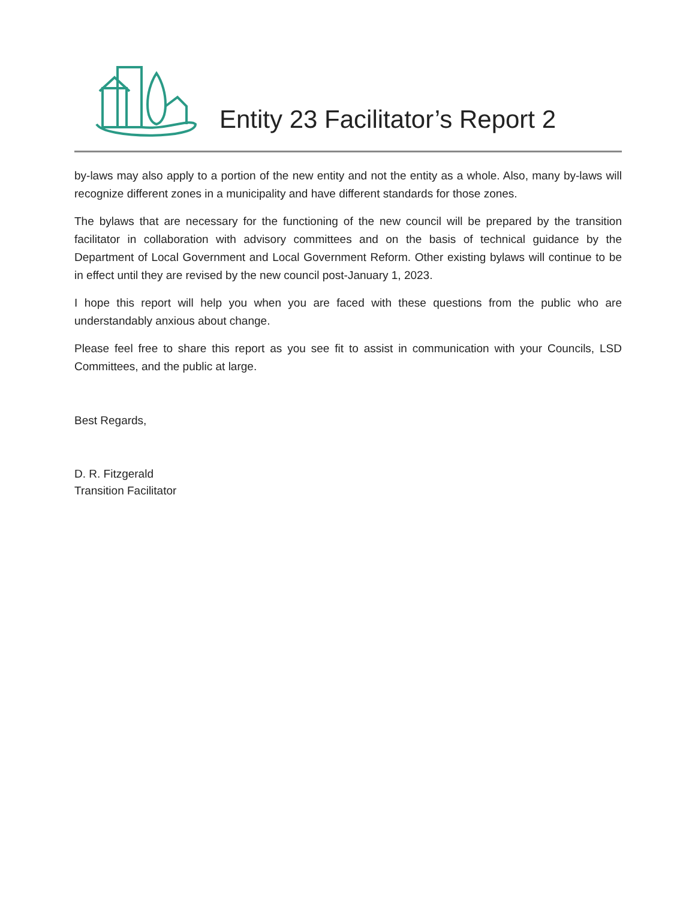Entity 23 Facilitator’s Report 2
by-laws may also apply to a portion of the new entity and not the entity as a whole. Also, many by-laws will recognize different zones in a municipality and have different standards for those zones.
The bylaws that are necessary for the functioning of the new council will be prepared by the transition facilitator in collaboration with advisory committees and on the basis of technical guidance by the Department of Local Government and Local Government Reform. Other existing bylaws will continue to be in effect until they are revised by the new council post-January 1, 2023.
I hope this report will help you when you are faced with these questions from the public who are understandably anxious about change.
Please feel free to share this report as you see fit to assist in communication with your Councils, LSD Committees, and the public at large.
Best Regards,
D. R. Fitzgerald
Transition Facilitator